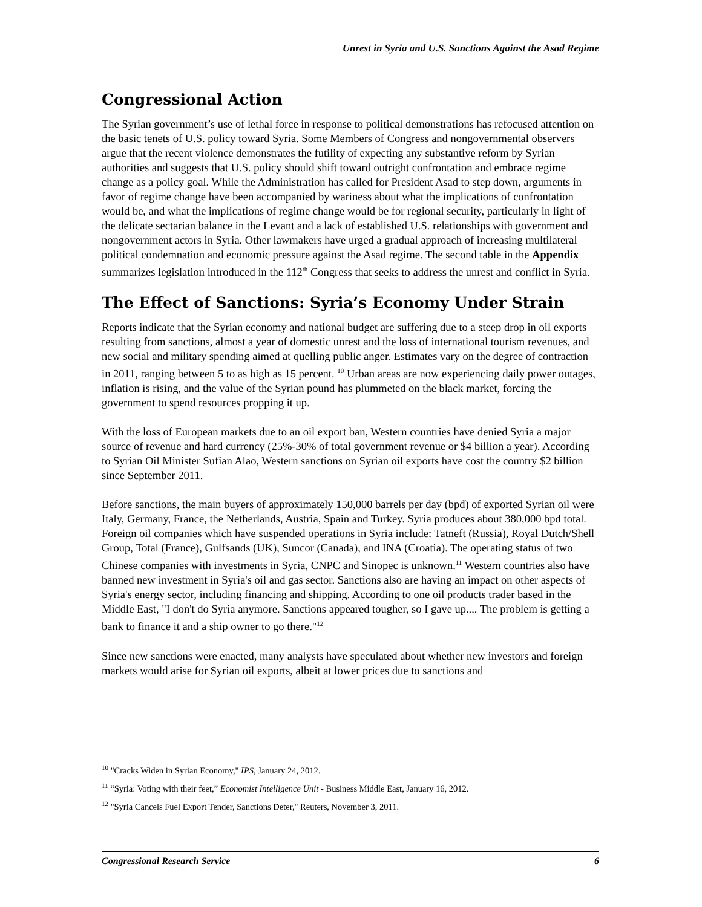Unrest in Syria and U.S. Sanctions Against the Asad Regime
Congressional Action
The Syrian government’s use of lethal force in response to political demonstrations has refocused attention on the basic tenets of U.S. policy toward Syria. Some Members of Congress and nongovernmental observers argue that the recent violence demonstrates the futility of expecting any substantive reform by Syrian authorities and suggests that U.S. policy should shift toward outright confrontation and embrace regime change as a policy goal. While the Administration has called for President Asad to step down, arguments in favor of regime change have been accompanied by wariness about what the implications of confrontation would be, and what the implications of regime change would be for regional security, particularly in light of the delicate sectarian balance in the Levant and a lack of established U.S. relationships with government and nongovernment actors in Syria. Other lawmakers have urged a gradual approach of increasing multilateral political condemnation and economic pressure against the Asad regime. The second table in the Appendix summarizes legislation introduced in the 112<sup>th</sup> Congress that seeks to address the unrest and conflict in Syria.
The Effect of Sanctions: Syria’s Economy Under Strain
Reports indicate that the Syrian economy and national budget are suffering due to a steep drop in oil exports resulting from sanctions, almost a year of domestic unrest and the loss of international tourism revenues, and new social and military spending aimed at quelling public anger. Estimates vary on the degree of contraction in 2011, ranging between 5 to as high as 15 percent. <sup>10</sup> Urban areas are now experiencing daily power outages, inflation is rising, and the value of the Syrian pound has plummeted on the black market, forcing the government to spend resources propping it up.
With the loss of European markets due to an oil export ban, Western countries have denied Syria a major source of revenue and hard currency (25%-30% of total government revenue or $4 billion a year). According to Syrian Oil Minister Sufian Alao, Western sanctions on Syrian oil exports have cost the country $2 billion since September 2011.
Before sanctions, the main buyers of approximately 150,000 barrels per day (bpd) of exported Syrian oil were Italy, Germany, France, the Netherlands, Austria, Spain and Turkey. Syria produces about 380,000 bpd total. Foreign oil companies which have suspended operations in Syria include: Tatneft (Russia), Royal Dutch/Shell Group, Total (France), Gulfsands (UK), Suncor (Canada), and INA (Croatia). The operating status of two Chinese companies with investments in Syria, CNPC and Sinopec is unknown.<sup>11</sup> Western countries also have banned new investment in Syria's oil and gas sector. Sanctions also are having an impact on other aspects of Syria's energy sector, including financing and shipping. According to one oil products trader based in the Middle East, "I don't do Syria anymore. Sanctions appeared tougher, so I gave up.... The problem is getting a bank to finance it and a ship owner to go there."<sup>12</sup>
Since new sanctions were enacted, many analysts have speculated about whether new investors and foreign markets would arise for Syrian oil exports, albeit at lower prices due to sanctions and
<sup>10</sup> "Cracks Widen in Syrian Economy," IPS, January 24, 2012.
<sup>11</sup> “Syria: Voting with their feet,” Economist Intelligence Unit - Business Middle East, January 16, 2012.
<sup>12</sup> "Syria Cancels Fuel Export Tender, Sanctions Deter," Reuters, November 3, 2011.
Congressional Research Service 6